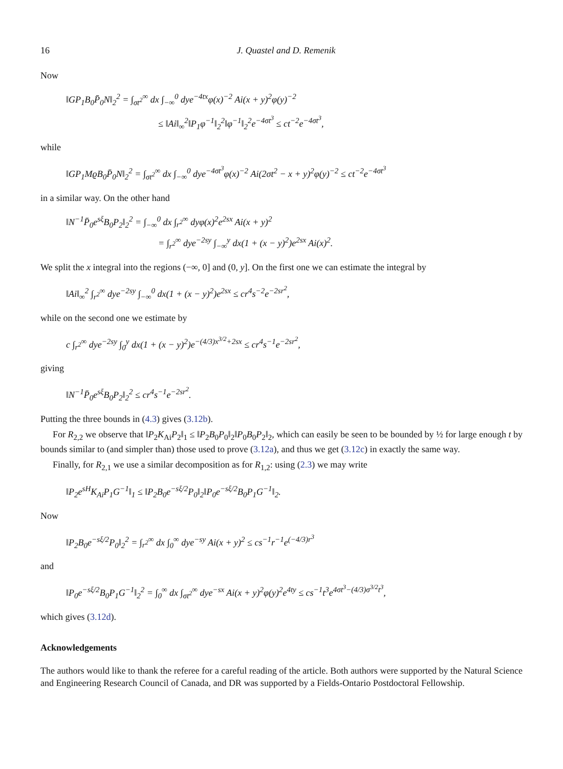16 J. Quastel and D. Remenik
Now
‖GP<sub>1</sub>B<sub>0</sub>P̄<sub>0</sub>N‖<sub>2</sub><sup>2</sup> = ∫<sub>σt<sup>2</sup></sub><sup>∞</sup> dx ∫<sub>−∞</sub><sup>0</sup> dye<sup>−4tx</sup>φ(x)<sup>−2</sup> Ai(x + y)<sup>2</sup>φ(y)<sup>−2</sup>
≤ ‖Ai‖<sub>∞</sub><sup>2</sup>‖P<sub>1</sub>φ<sup>−1</sup>‖<sub>2</sub><sup>2</sup>‖φ<sup>−1</sup>‖<sub>2</sub><sup>2</sup>e<sup>−4σt<sup>3</sup></sup> ≤ ct<sup>−2</sup>e<sup>−4σt<sup>3</sup></sup>,
while
‖GP<sub>1</sub>MϱB<sub>0</sub>P̄<sub>0</sub>N‖<sub>2</sub><sup>2</sup> = ∫<sub>σt<sup>2</sup></sub><sup>∞</sup> dx ∫<sub>−∞</sub><sup>0</sup> dye<sup>−4σt<sup>3</sup></sup>φ(x)<sup>−2</sup> Ai(2σt<sup>2</sup> − x + y)<sup>2</sup>φ(y)<sup>−2</sup> ≤ ct<sup>−2</sup>e<sup>−4σt<sup>3</sup></sup>
in a similar way. On the other hand
‖N<sup>−1</sup>P̄<sub>0</sub>e<sup>sξ</sup>B<sub>0</sub>P<sub>2</sub>‖<sub>2</sub><sup>2</sup> = ∫<sub>−∞</sub><sup>0</sup> dx ∫<sub>r<sup>2</sup></sub><sup>∞</sup> dyφ(x)<sup>2</sup>e<sup>2sx</sup> Ai(x + y)<sup>2</sup>
= ∫<sub>r<sup>2</sup></sub><sup>∞</sup> dye<sup>−2sy</sup> ∫<sub>−∞</sub><sup>y</sup> dx(1 + (x − y)<sup>2</sup>)e<sup>2sx</sup> Ai(x)<sup>2</sup>.
We split the x integral into the regions (−∞, 0] and (0, y]. On the first one we can estimate the integral by
‖Ai‖<sub>∞</sub><sup>2</sup> ∫<sub>r<sup>2</sup></sub><sup>∞</sup> dye<sup>−2sy</sup> ∫<sub>−∞</sub><sup>0</sup> dx(1 + (x − y)<sup>2</sup>)e<sup>2sx</sup> ≤ cr<sup>4</sup>s<sup>−2</sup>e<sup>−2sr<sup>2</sup></sup>,
while on the second one we estimate by
c ∫<sub>r<sup>2</sup></sub><sup>∞</sup> dye<sup>−2sy</sup> ∫<sub>0</sub><sup>y</sup> dx(1 + (x − y)<sup>2</sup>)e<sup>−(4/3)x<sup>3/2</sup>+2sx</sup> ≤ cr<sup>4</sup>s<sup>−1</sup>e<sup>−2sr<sup>2</sup></sup>,
giving
‖N<sup>−1</sup>P̄<sub>0</sub>e<sup>sξ</sup>B<sub>0</sub>P<sub>2</sub>‖<sub>2</sub><sup>2</sup> ≤ cr<sup>4</sup>s<sup>−1</sup>e<sup>−2sr<sup>2</sup></sup>.
Putting the three bounds in (4.3) gives (3.12b).
For R<sub>2,2</sub> we observe that ‖P<sub>2</sub>K<sub>Ai</sub>P<sub>2</sub>‖<sub>1</sub> ≤ ‖P<sub>2</sub>B<sub>0</sub>P<sub>0</sub>‖<sub>2</sub>‖P<sub>0</sub>B<sub>0</sub>P<sub>2</sub>‖<sub>2</sub>, which can easily be seen to be bounded by ½ for large enough t by bounds similar to (and simpler than) those used to prove (3.12a), and thus we get (3.12c) in exactly the same way.
Finally, for R<sub>2,1</sub> we use a similar decomposition as for R<sub>1,2</sub>: using (2.3) we may write
‖P<sub>2</sub>e<sup>sH</sup>K<sub>Ai</sub>P<sub>1</sub>G<sup>−1</sup>‖<sub>1</sub> ≤ ‖P<sub>2</sub>B<sub>0</sub>e<sup>−sξ/2</sup>P<sub>0</sub>‖<sub>2</sub>‖P<sub>0</sub>e<sup>−sξ/2</sup>B<sub>0</sub>P<sub>1</sub>G<sup>−1</sup>‖<sub>2</sub>.
Now
‖P<sub>2</sub>B<sub>0</sub>e<sup>−sξ/2</sup>P<sub>0</sub>‖<sub>2</sub><sup>2</sup> = ∫<sub>r<sup>2</sup></sub><sup>∞</sup> dx ∫<sub>0</sub><sup>∞</sup> dye<sup>−sy</sup> Ai(x + y)<sup>2</sup> ≤ cs<sup>−1</sup>r<sup>−1</sup>e<sup>(−4/3)r<sup>3</sup></sup>
and
‖P<sub>0</sub>e<sup>−sξ/2</sup>B<sub>0</sub>P<sub>1</sub>G<sup>−1</sup>‖<sub>2</sub><sup>2</sup> = ∫<sub>0</sub><sup>∞</sup> dx ∫<sub>σt<sup>2</sup></sub><sup>∞</sup> dye<sup>−sx</sup> Ai(x + y)<sup>2</sup>φ(y)<sup>2</sup>e<sup>4ty</sup> ≤ cs<sup>−1</sup>t<sup>3</sup>e<sup>4σt<sup>3</sup>−(4/3)σ<sup>3/2</sup>t<sup>3</sup></sup>,
which gives (3.12d).
Acknowledgements
The authors would like to thank the referee for a careful reading of the article. Both authors were supported by the Natural Science and Engineering Research Council of Canada, and DR was supported by a Fields-Ontario Postdoctoral Fellowship.